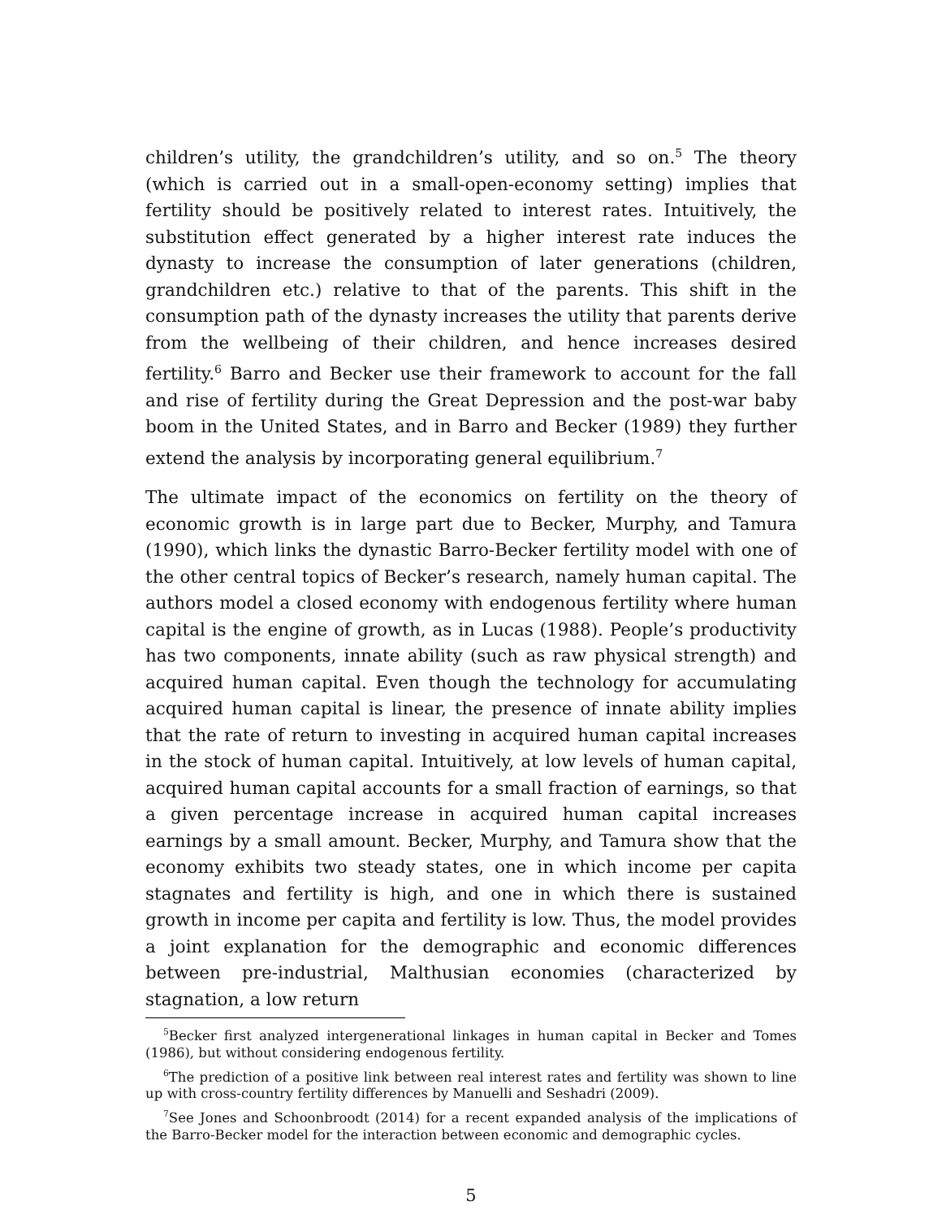children’s utility, the grandchildren’s utility, and so on.<sup>5</sup> The theory (which is carried out in a small-open-economy setting) implies that fertility should be positively related to interest rates. Intuitively, the substitution effect generated by a higher interest rate induces the dynasty to increase the consumption of later generations (children, grandchildren etc.) relative to that of the parents. This shift in the consumption path of the dynasty increases the utility that parents derive from the wellbeing of their children, and hence increases desired fertility.<sup>6</sup> Barro and Becker use their framework to account for the fall and rise of fertility during the Great Depression and the post-war baby boom in the United States, and in Barro and Becker (1989) they further extend the analysis by incorporating general equilibrium.<sup>7</sup>
The ultimate impact of the economics on fertility on the theory of economic growth is in large part due to Becker, Murphy, and Tamura (1990), which links the dynastic Barro-Becker fertility model with one of the other central topics of Becker’s research, namely human capital. The authors model a closed economy with endogenous fertility where human capital is the engine of growth, as in Lucas (1988). People’s productivity has two components, innate ability (such as raw physical strength) and acquired human capital. Even though the technology for accumulating acquired human capital is linear, the presence of innate ability implies that the rate of return to investing in acquired human capital increases in the stock of human capital. Intuitively, at low levels of human capital, acquired human capital accounts for a small fraction of earnings, so that a given percentage increase in acquired human capital increases earnings by a small amount. Becker, Murphy, and Tamura show that the economy exhibits two steady states, one in which income per capita stagnates and fertility is high, and one in which there is sustained growth in income per capita and fertility is low. Thus, the model provides a joint explanation for the demographic and economic differences between pre-industrial, Malthusian economies (characterized by stagnation, a low return
<sup>5</sup> Becker first analyzed intergenerational linkages in human capital in Becker and Tomes (1986), but without considering endogenous fertility.
<sup>6</sup> The prediction of a positive link between real interest rates and fertility was shown to line up with cross-country fertility differences by Manuelli and Seshadri (2009).
<sup>7</sup> See Jones and Schoonbroodt (2014) for a recent expanded analysis of the implications of the Barro-Becker model for the interaction between economic and demographic cycles.
5